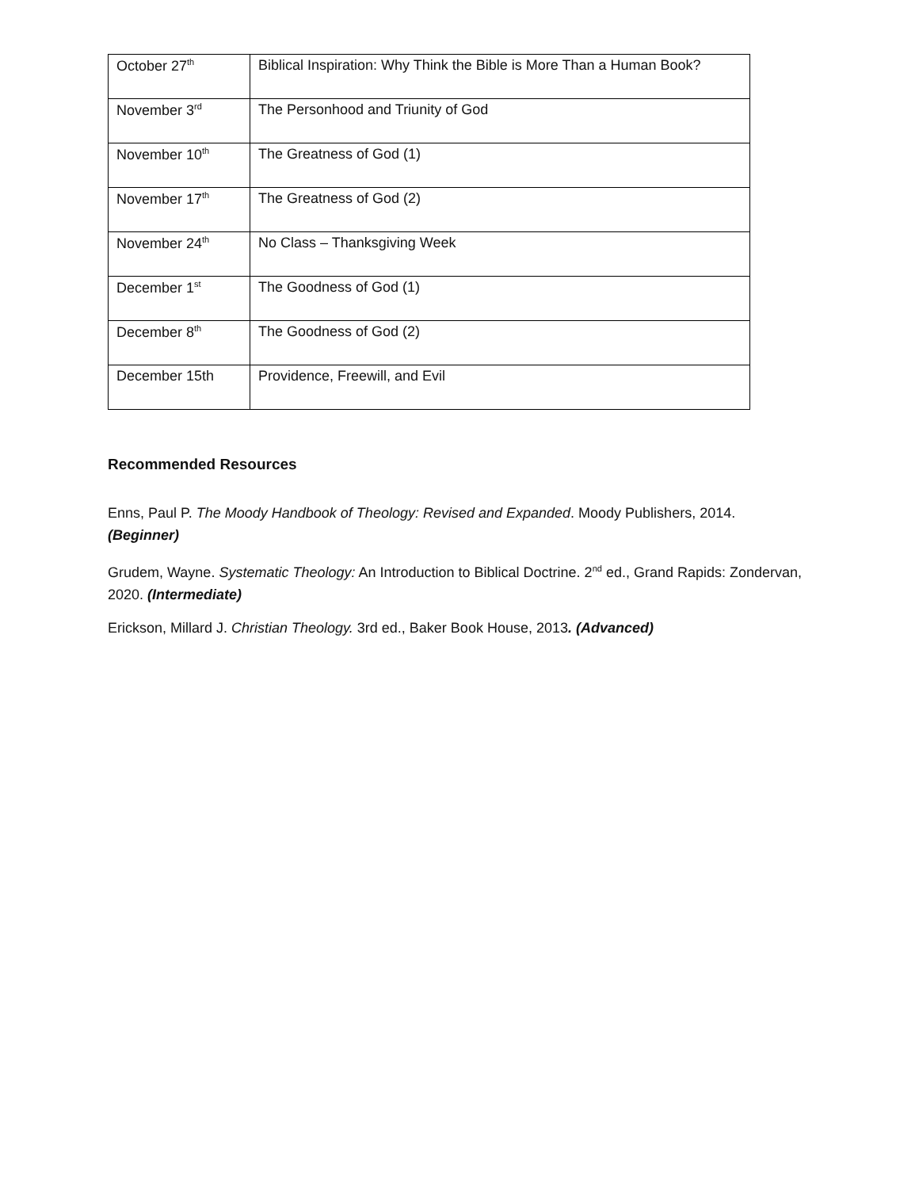| October 27<sup>th</sup> | Biblical Inspiration: Why Think the Bible is More Than a Human Book? |
| November 3<sup>rd</sup> | The Personhood and Triunity of God |
| November 10<sup>th</sup> | The Greatness of God (1) |
| November 17<sup>th</sup> | The Greatness of God (2) |
| November 24<sup>th</sup> | No Class – Thanksgiving Week |
| December 1<sup>st</sup> | The Goodness of God (1) |
| December 8<sup>th</sup> | The Goodness of God (2) |
| December 15th | Providence, Freewill, and Evil |
Recommended Resources
Enns, Paul P. The Moody Handbook of Theology: Revised and Expanded. Moody Publishers, 2014. (Beginner)
Grudem, Wayne. Systematic Theology: An Introduction to Biblical Doctrine. 2<sup>nd</sup> ed., Grand Rapids: Zondervan, 2020. (Intermediate)
Erickson, Millard J. Christian Theology. 3rd ed., Baker Book House, 2013. (Advanced)